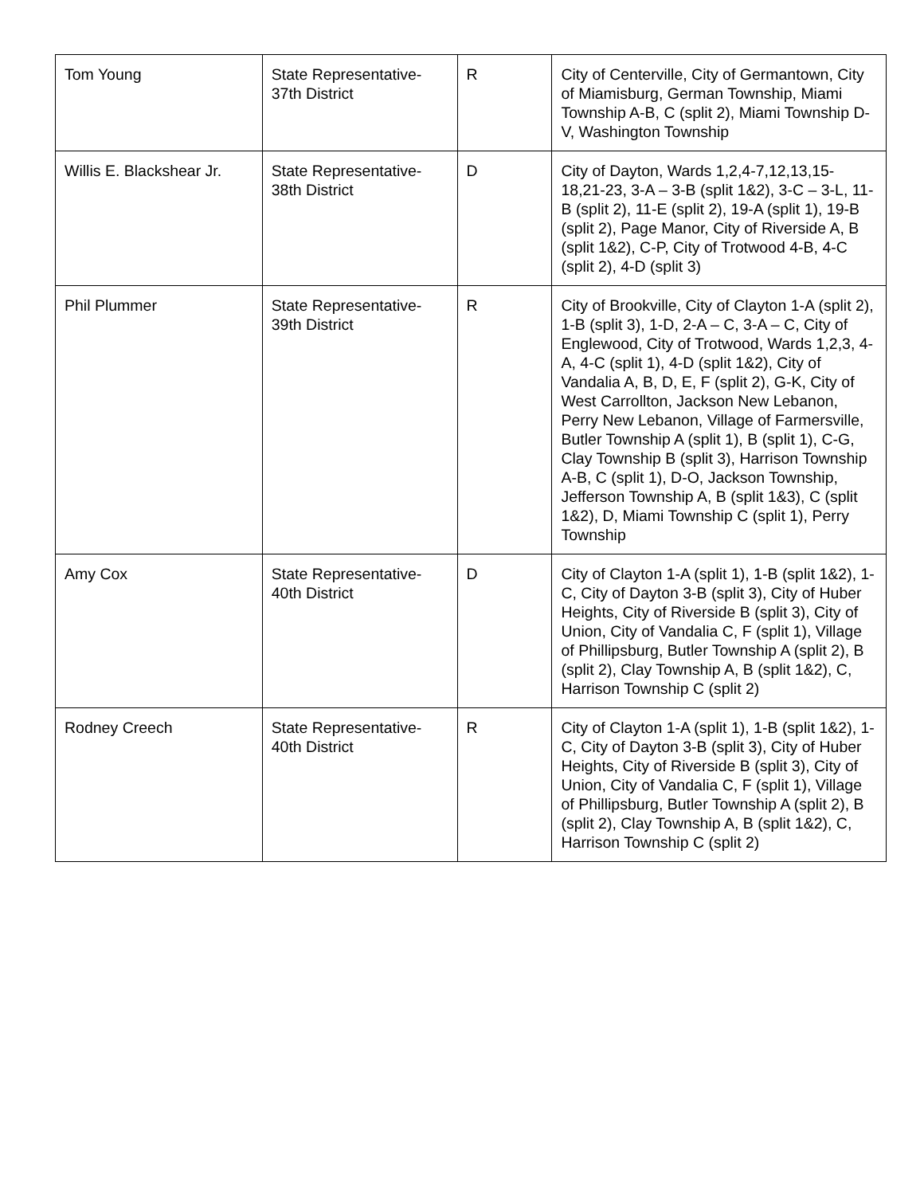| Tom Young | State Representative-37th District | R | City of Centerville, City of Germantown, City of Miamisburg, German Township, Miami Township A-B, C (split 2), Miami Township D-V, Washington Township |
| Willis E. Blackshear Jr. | State Representative-38th District | D | City of Dayton, Wards 1,2,4-7,12,13,15-18,21-23, 3-A – 3-B (split 1&2), 3-C – 3-L, 11-B (split 2), 11-E (split 2), 19-A (split 1), 19-B (split 2), Page Manor, City of Riverside A, B (split 1&2), C-P, City of Trotwood 4-B, 4-C (split 2), 4-D (split 3) |
| Phil Plummer | State Representative-39th District | R | City of Brookville, City of Clayton 1-A (split 2), 1-B (split 3), 1-D, 2-A – C, 3-A – C, City of Englewood, City of Trotwood, Wards 1,2,3, 4-A, 4-C (split 1), 4-D (split 1&2), City of Vandalia A, B, D, E, F (split 2), G-K, City of West Carrollton, Jackson New Lebanon, Perry New Lebanon, Village of Farmersville, Butler Township A (split 1), B (split 1), C-G, Clay Township B (split 3), Harrison Township A-B, C (split 1), D-O, Jackson Township, Jefferson Township A, B (split 1&3), C (split 1&2), D, Miami Township C (split 1), Perry Township |
| Amy Cox | State Representative-40th District | D | City of Clayton 1-A (split 1), 1-B (split 1&2), 1-C, City of Dayton 3-B (split 3), City of Huber Heights, City of Riverside B (split 3), City of Union, City of Vandalia C, F (split 1), Village of Phillipsburg, Butler Township A (split 2), B (split 2), Clay Township A, B (split 1&2), C, Harrison Township C (split 2) |
| Rodney Creech | State Representative-40th District | R | City of Clayton 1-A (split 1), 1-B (split 1&2), 1-C, City of Dayton 3-B (split 3), City of Huber Heights, City of Riverside B (split 3), City of Union, City of Vandalia C, F (split 1), Village of Phillipsburg, Butler Township A (split 2), B (split 2), Clay Township A, B (split 1&2), C, Harrison Township C (split 2) |